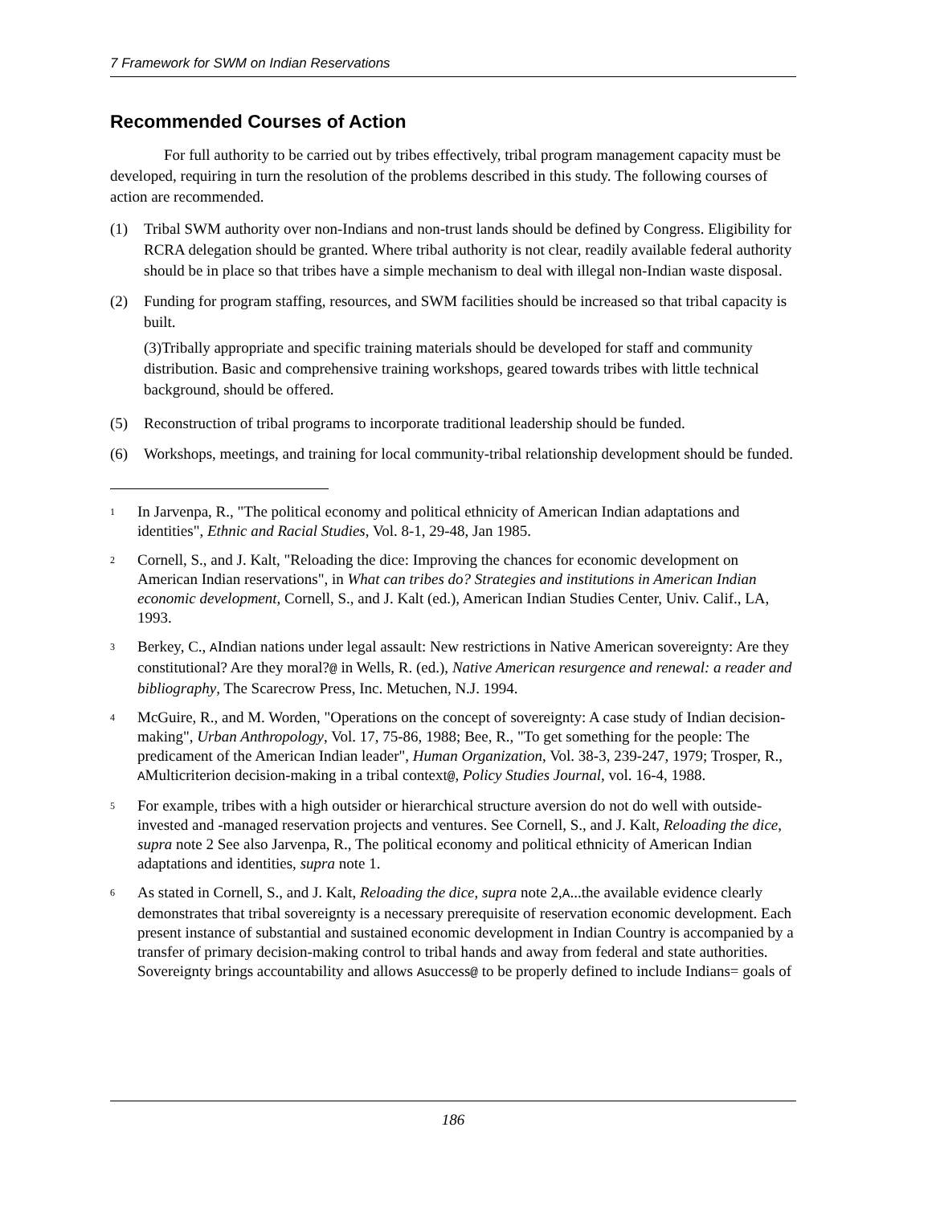7 Framework for SWM on Indian Reservations
Recommended Courses of Action
For full authority to be carried out by tribes effectively, tribal program management capacity must be developed, requiring in turn the resolution of the problems described in this study. The following courses of action are recommended.
(1) Tribal SWM authority over non-Indians and non-trust lands should be defined by Congress. Eligibility for RCRA delegation should be granted. Where tribal authority is not clear, readily available federal authority should be in place so that tribes have a simple mechanism to deal with illegal non-Indian waste disposal.
(2) Funding for program staffing, resources, and SWM facilities should be increased so that tribal capacity is built.
(3)Tribally appropriate and specific training materials should be developed for staff and community distribution. Basic and comprehensive training workshops, geared towards tribes with little technical background, should be offered.
(5) Reconstruction of tribal programs to incorporate traditional leadership should be funded.
(6) Workshops, meetings, and training for local community-tribal relationship development should be funded.
<sup>1</sup> In Jarvenpa, R., "The political economy and political ethnicity of American Indian adaptations and identities", Ethnic and Racial Studies, Vol. 8-1, 29-48, Jan 1985.
<sup>2</sup> Cornell, S., and J. Kalt, "Reloading the dice: Improving the chances for economic development on American Indian reservations", in What can tribes do? Strategies and institutions in American Indian economic development, Cornell, S., and J. Kalt (ed.), American Indian Studies Center, Univ. Calif., LA, 1993.
<sup>3</sup> Berkey, C., AIndian nations under legal assault: New restrictions in Native American sovereignty: Are they constitutional? Are they moral?@ in Wells, R. (ed.), Native American resurgence and renewal: a reader and bibliography, The Scarecrow Press, Inc. Metuchen, N.J. 1994.
<sup>4</sup> McGuire, R., and M. Worden, "Operations on the concept of sovereignty: A case study of Indian decision-making", Urban Anthropology, Vol. 17, 75-86, 1988; Bee, R., "To get something for the people: The predicament of the American Indian leader", Human Organization, Vol. 38-3, 239-247, 1979; Trosper, R., AMulticriterion decision-making in a tribal context@, Policy Studies Journal, vol. 16-4, 1988.
<sup>5</sup> For example, tribes with a high outsider or hierarchical structure aversion do not do well with outside-invested and -managed reservation projects and ventures. See Cornell, S., and J. Kalt, Reloading the dice, supra note 2 See also Jarvenpa, R., The political economy and political ethnicity of American Indian adaptations and identities, supra note 1.
<sup>6</sup> As stated in Cornell, S., and J. Kalt, Reloading the dice, supra note 2,A...the available evidence clearly demonstrates that tribal sovereignty is a necessary prerequisite of reservation economic development. Each present instance of substantial and sustained economic development in Indian Country is accompanied by a transfer of primary decision-making control to tribal hands and away from federal and state authorities. Sovereignty brings accountability and allows Asuccess@ to be properly defined to include Indians= goals of
186